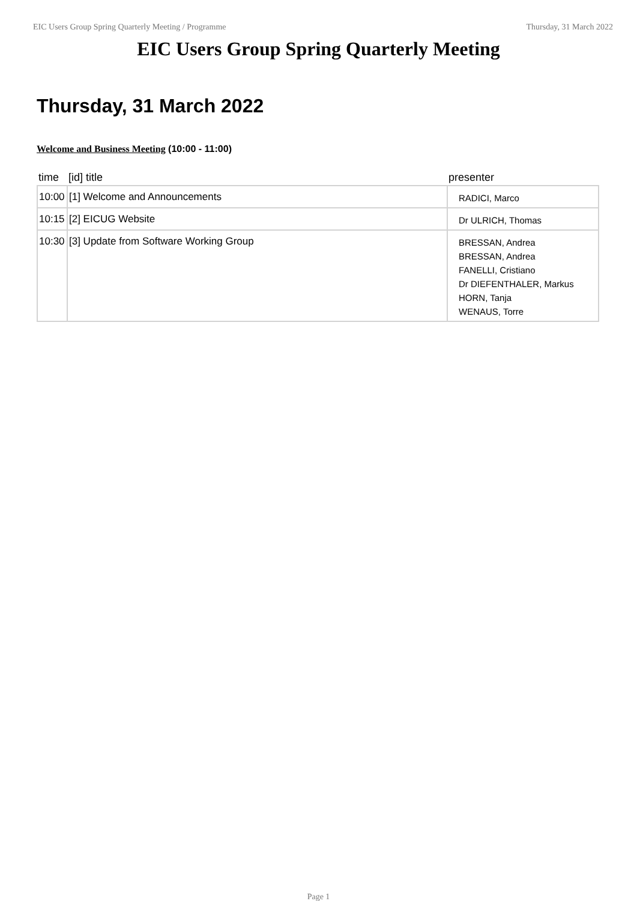EIC Users Group Spring Quarterly Meeting / Programme Thursday, 31 March 2022
EIC Users Group Spring Quarterly Meeting
Thursday, 31 March 2022
Welcome and Business Meeting (10:00 - 11:00)
| time | [id] title | presenter |
| --- | --- | --- |
| 10:00 | [1] Welcome and Announcements | RADICI, Marco |
| 10:15 | [2] EICUG Website | Dr ULRICH, Thomas |
| 10:30 | [3] Update from Software Working Group | BRESSAN, Andrea BRESSAN, Andrea FANELLI, Cristiano Dr DIEFENTHALER, Markus HORN, Tanja WENAUS, Torre |
Page 1